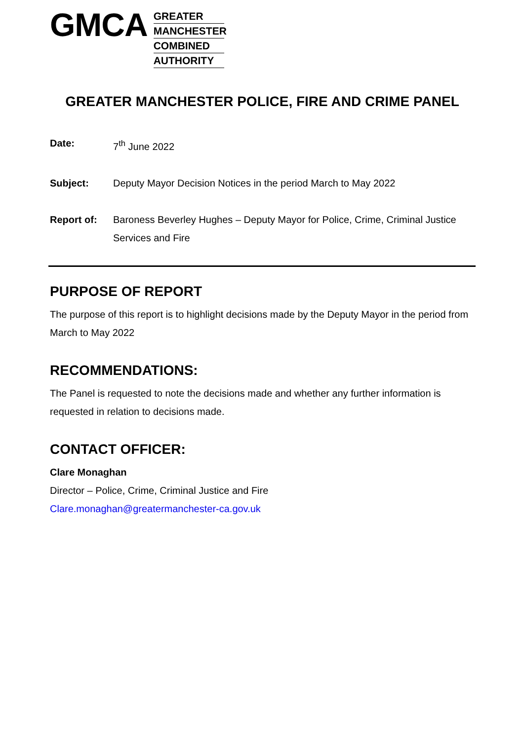GMCA
GREATER
MANCHESTER
COMBINED
AUTHORITY
GREATER MANCHESTER POLICE, FIRE AND CRIME PANEL
Date: 7<sup>th</sup> June 2022
Subject: Deputy Mayor Decision Notices in the period March to May 2022
Report of: Baroness Beverley Hughes – Deputy Mayor for Police, Crime, Criminal Justice Services and Fire
PURPOSE OF REPORT
The purpose of this report is to highlight decisions made by the Deputy Mayor in the period from March to May 2022
RECOMMENDATIONS:
The Panel is requested to note the decisions made and whether any further information is requested in relation to decisions made.
CONTACT OFFICER:
Clare Monaghan
Director – Police, Crime, Criminal Justice and Fire
Clare.monaghan@greatermanchester-ca.gov.uk